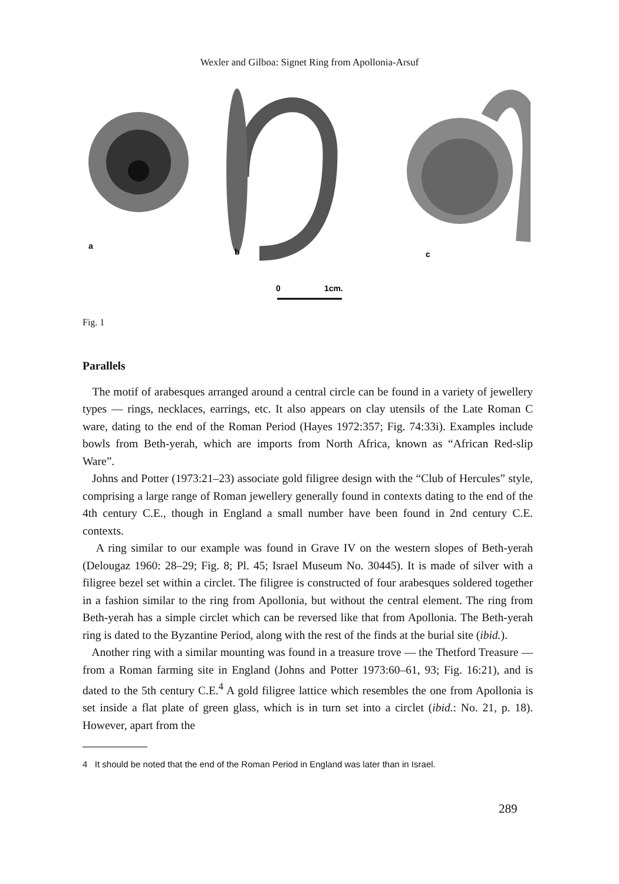Wexler and Gilboa: Signet Ring from Apollonia-Arsuf
a
b
c
0
1cm.
Fig. 1
Parallels
The motif of arabesques arranged around a central circle can be found in a variety of jewellery types — rings, necklaces, earrings, etc. It also appears on clay utensils of the Late Roman C ware, dating to the end of the Roman Period (Hayes 1972:357; Fig. 74:33i). Examples include bowls from Beth-yerah, which are imports from North Africa, known as “African Red-slip Ware”.
Johns and Potter (1973:21–23) associate gold filigree design with the “Club of Hercules” style, comprising a large range of Roman jewellery generally found in contexts dating to the end of the 4th century C.E., though in England a small number have been found in 2nd century C.E. contexts.
A ring similar to our example was found in Grave IV on the western slopes of Beth-yerah (Delougaz 1960: 28–29; Fig. 8; Pl. 45; Israel Museum No. 30445). It is made of silver with a filigree bezel set within a circlet. The filigree is constructed of four arabesques soldered together in a fashion similar to the ring from Apollonia, but without the central element. The ring from Beth-yerah has a simple circlet which can be reversed like that from Apollonia. The Beth-yerah ring is dated to the Byzantine Period, along with the rest of the finds at the burial site (ibid.).
Another ring with a similar mounting was found in a treasure trove — the Thetford Treasure — from a Roman farming site in England (Johns and Potter 1973:60–61, 93; Fig. 16:21), and is dated to the 5th century C.E.<sup>4</sup> A gold filigree lattice which resembles the one from Apollonia is set inside a flat plate of green glass, which is in turn set into a circlet (ibid.: No. 21, p. 18). However, apart from the
4 It should be noted that the end of the Roman Period in England was later than in Israel.
289